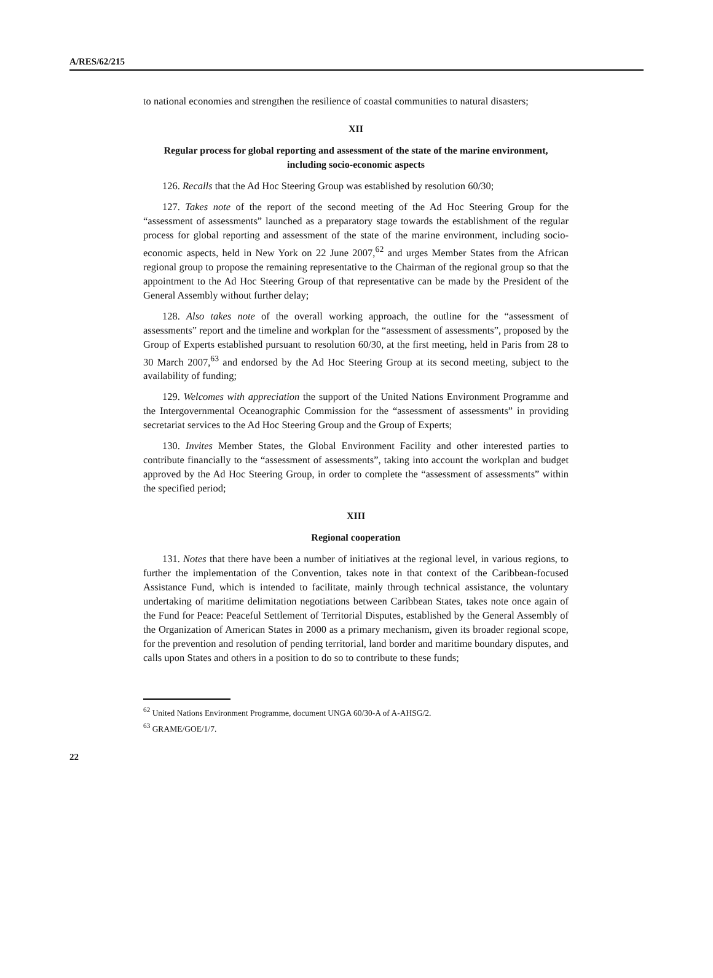A/RES/62/215
to national economies and strengthen the resilience of coastal communities to natural disasters;
XII
Regular process for global reporting and assessment of the state of the marine environment, including socio-economic aspects
126. Recalls that the Ad Hoc Steering Group was established by resolution 60/30;
127. Takes note of the report of the second meeting of the Ad Hoc Steering Group for the “assessment of assessments” launched as a preparatory stage towards the establishment of the regular process for global reporting and assessment of the state of the marine environment, including socio-economic aspects, held in New York on 22 June 2007,<sup>62</sup> and urges Member States from the African regional group to propose the remaining representative to the Chairman of the regional group so that the appointment to the Ad Hoc Steering Group of that representative can be made by the President of the General Assembly without further delay;
128. Also takes note of the overall working approach, the outline for the “assessment of assessments” report and the timeline and workplan for the “assessment of assessments”, proposed by the Group of Experts established pursuant to resolution 60/30, at the first meeting, held in Paris from 28 to 30 March 2007,<sup>63</sup> and endorsed by the Ad Hoc Steering Group at its second meeting, subject to the availability of funding;
129. Welcomes with appreciation the support of the United Nations Environment Programme and the Intergovernmental Oceanographic Commission for the “assessment of assessments” in providing secretariat services to the Ad Hoc Steering Group and the Group of Experts;
130. Invites Member States, the Global Environment Facility and other interested parties to contribute financially to the “assessment of assessments”, taking into account the workplan and budget approved by the Ad Hoc Steering Group, in order to complete the “assessment of assessments” within the specified period;
XIII
Regional cooperation
131. Notes that there have been a number of initiatives at the regional level, in various regions, to further the implementation of the Convention, takes note in that context of the Caribbean-focused Assistance Fund, which is intended to facilitate, mainly through technical assistance, the voluntary undertaking of maritime delimitation negotiations between Caribbean States, takes note once again of the Fund for Peace: Peaceful Settlement of Territorial Disputes, established by the General Assembly of the Organization of American States in 2000 as a primary mechanism, given its broader regional scope, for the prevention and resolution of pending territorial, land border and maritime boundary disputes, and calls upon States and others in a position to do so to contribute to these funds;
<sup>62</sup> United Nations Environment Programme, document UNGA 60/30-A of A-AHSG/2.
<sup>63</sup> GRAME/GOE/1/7.
22